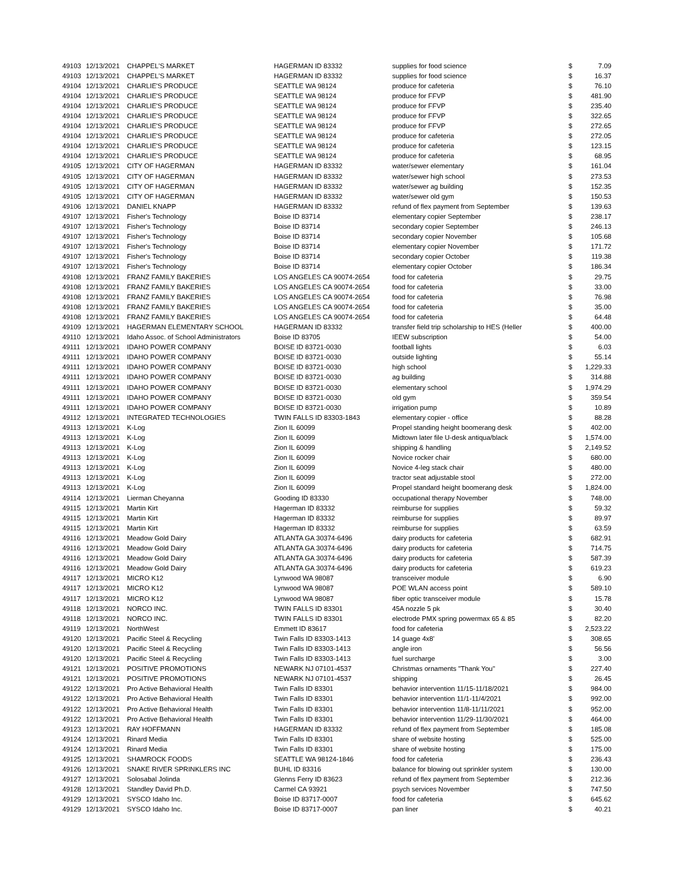| 49103 | 12/13/2021 | CHAPPEL'S MARKET | HAGERMAN ID 83332 | supplies for food science | $ | 7.09 |
| 49103 | 12/13/2021 | CHAPPEL'S MARKET | HAGERMAN ID 83332 | supplies for food science | $ | 16.37 |
| 49104 | 12/13/2021 | CHARLIE'S PRODUCE | SEATTLE WA 98124 | produce for cafeteria | $ | 76.10 |
| 49104 | 12/13/2021 | CHARLIE'S PRODUCE | SEATTLE WA 98124 | produce for FFVP | $ | 481.90 |
| 49104 | 12/13/2021 | CHARLIE'S PRODUCE | SEATTLE WA 98124 | produce for FFVP | $ | 235.40 |
| 49104 | 12/13/2021 | CHARLIE'S PRODUCE | SEATTLE WA 98124 | produce for FFVP | $ | 322.65 |
| 49104 | 12/13/2021 | CHARLIE'S PRODUCE | SEATTLE WA 98124 | produce for FFVP | $ | 272.65 |
| 49104 | 12/13/2021 | CHARLIE'S PRODUCE | SEATTLE WA 98124 | produce for cafeteria | $ | 272.05 |
| 49104 | 12/13/2021 | CHARLIE'S PRODUCE | SEATTLE WA 98124 | produce for cafeteria | $ | 123.15 |
| 49104 | 12/13/2021 | CHARLIE'S PRODUCE | SEATTLE WA 98124 | produce for cafeteria | $ | 68.95 |
| 49105 | 12/13/2021 | CITY OF HAGERMAN | HAGERMAN ID 83332 | water/sewer elementary | $ | 161.04 |
| 49105 | 12/13/2021 | CITY OF HAGERMAN | HAGERMAN ID 83332 | water/sewer high school | $ | 273.53 |
| 49105 | 12/13/2021 | CITY OF HAGERMAN | HAGERMAN ID 83332 | water/sewer ag building | $ | 152.35 |
| 49105 | 12/13/2021 | CITY OF HAGERMAN | HAGERMAN ID 83332 | water/sewer old gym | $ | 150.53 |
| 49106 | 12/13/2021 | DANIEL KNAPP | HAGERMAN ID 83332 | refund of flex payment from September | $ | 139.63 |
| 49107 | 12/13/2021 | Fisher's Technology | Boise ID 83714 | elementary copier September | $ | 238.17 |
| 49107 | 12/13/2021 | Fisher's Technology | Boise ID 83714 | secondary copier September | $ | 246.13 |
| 49107 | 12/13/2021 | Fisher's Technology | Boise ID 83714 | secondary copier November | $ | 105.68 |
| 49107 | 12/13/2021 | Fisher's Technology | Boise ID 83714 | elementary copier November | $ | 171.72 |
| 49107 | 12/13/2021 | Fisher's Technology | Boise ID 83714 | secondary copier October | $ | 119.38 |
| 49107 | 12/13/2021 | Fisher's Technology | Boise ID 83714 | elementary copier October | $ | 186.34 |
| 49108 | 12/13/2021 | FRANZ FAMILY BAKERIES | LOS ANGELES CA 90074-2654 | food for cafeteria | $ | 29.75 |
| 49108 | 12/13/2021 | FRANZ FAMILY BAKERIES | LOS ANGELES CA 90074-2654 | food for cafeteria | $ | 33.00 |
| 49108 | 12/13/2021 | FRANZ FAMILY BAKERIES | LOS ANGELES CA 90074-2654 | food for cafeteria | $ | 76.98 |
| 49108 | 12/13/2021 | FRANZ FAMILY BAKERIES | LOS ANGELES CA 90074-2654 | food for cafeteria | $ | 35.00 |
| 49108 | 12/13/2021 | FRANZ FAMILY BAKERIES | LOS ANGELES CA 90074-2654 | food for cafeteria | $ | 64.48 |
| 49109 | 12/13/2021 | HAGERMAN ELEMENTARY SCHOOL | HAGERMAN ID 83332 | transfer field trip scholarship to HES (Heller | $ | 400.00 |
| 49110 | 12/13/2021 | Idaho Assoc. of School Administrators | Boise ID 83705 | IEEW subscription | $ | 54.00 |
| 49111 | 12/13/2021 | IDAHO POWER COMPANY | BOISE ID 83721-0030 | football lights | $ | 6.03 |
| 49111 | 12/13/2021 | IDAHO POWER COMPANY | BOISE ID 83721-0030 | outside lighting | $ | 55.14 |
| 49111 | 12/13/2021 | IDAHO POWER COMPANY | BOISE ID 83721-0030 | high school | $ | 1,229.33 |
| 49111 | 12/13/2021 | IDAHO POWER COMPANY | BOISE ID 83721-0030 | ag building | $ | 314.88 |
| 49111 | 12/13/2021 | IDAHO POWER COMPANY | BOISE ID 83721-0030 | elementary school | $ | 1,974.29 |
| 49111 | 12/13/2021 | IDAHO POWER COMPANY | BOISE ID 83721-0030 | old gym | $ | 359.54 |
| 49111 | 12/13/2021 | IDAHO POWER COMPANY | BOISE ID 83721-0030 | irrigation pump | $ | 10.89 |
| 49112 | 12/13/2021 | INTEGRATED TECHNOLOGIES | TWIN FALLS ID 83303-1843 | elementary copier - office | $ | 88.28 |
| 49113 | 12/13/2021 | K-Log | Zion IL 60099 | Propel standing height boomerang desk | $ | 402.00 |
| 49113 | 12/13/2021 | K-Log | Zion IL 60099 | Midtown later file U-desk antiqua/black | $ | 1,574.00 |
| 49113 | 12/13/2021 | K-Log | Zion IL 60099 | shipping & handling | $ | 2,149.52 |
| 49113 | 12/13/2021 | K-Log | Zion IL 60099 | Novice rocker chair | $ | 680.00 |
| 49113 | 12/13/2021 | K-Log | Zion IL 60099 | Novice 4-leg stack chair | $ | 480.00 |
| 49113 | 12/13/2021 | K-Log | Zion IL 60099 | tractor seat adjustable stool | $ | 272.00 |
| 49113 | 12/13/2021 | K-Log | Zion IL 60099 | Propel standard height boomerang desk | $ | 1,824.00 |
| 49114 | 12/13/2021 | Lierman Cheyanna | Gooding ID 83330 | occupational therapy November | $ | 748.00 |
| 49115 | 12/13/2021 | Martin Kirt | Hagerman ID 83332 | reimburse for supplies | $ | 59.32 |
| 49115 | 12/13/2021 | Martin Kirt | Hagerman ID 83332 | reimburse for supplies | $ | 89.97 |
| 49115 | 12/13/2021 | Martin Kirt | Hagerman ID 83332 | reimburse for supplies | $ | 63.59 |
| 49116 | 12/13/2021 | Meadow Gold Dairy | ATLANTA GA 30374-6496 | dairy products for cafeteria | $ | 682.91 |
| 49116 | 12/13/2021 | Meadow Gold Dairy | ATLANTA GA 30374-6496 | dairy products for cafeteria | $ | 714.75 |
| 49116 | 12/13/2021 | Meadow Gold Dairy | ATLANTA GA 30374-6496 | dairy products for cafeteria | $ | 587.39 |
| 49116 | 12/13/2021 | Meadow Gold Dairy | ATLANTA GA 30374-6496 | dairy products for cafeteria | $ | 619.23 |
| 49117 | 12/13/2021 | MICRO K12 | Lynwood WA 98087 | transceiver module | $ | 6.90 |
| 49117 | 12/13/2021 | MICRO K12 | Lynwood WA 98087 | POE WLAN access point | $ | 589.10 |
| 49117 | 12/13/2021 | MICRO K12 | Lynwood WA 98087 | fiber optic transceiver module | $ | 15.78 |
| 49118 | 12/13/2021 | NORCO INC. | TWIN FALLS ID 83301 | 45A nozzle 5 pk | $ | 30.40 |
| 49118 | 12/13/2021 | NORCO INC. | TWIN FALLS ID 83301 | electrode PMX spring powermax 65 & 85 | $ | 82.20 |
| 49119 | 12/13/2021 | NorthWest | Emmett ID 83617 | food for cafeteria | $ | 2,523.22 |
| 49120 | 12/13/2021 | Pacific Steel & Recycling | Twin Falls ID 83303-1413 | 14 guage 4x8' | $ | 308.65 |
| 49120 | 12/13/2021 | Pacific Steel & Recycling | Twin Falls ID 83303-1413 | angle iron | $ | 56.56 |
| 49120 | 12/13/2021 | Pacific Steel & Recycling | Twin Falls ID 83303-1413 | fuel surcharge | $ | 3.00 |
| 49121 | 12/13/2021 | POSITIVE PROMOTIONS | NEWARK NJ 07101-4537 | Christmas ornaments "Thank You" | $ | 227.40 |
| 49121 | 12/13/2021 | POSITIVE PROMOTIONS | NEWARK NJ 07101-4537 | shipping | $ | 26.45 |
| 49122 | 12/13/2021 | Pro Active Behavioral Health | Twin Falls ID 83301 | behavior intervention 11/15-11/18/2021 | $ | 984.00 |
| 49122 | 12/13/2021 | Pro Active Behavioral Health | Twin Falls ID 83301 | behavior intervention 11/1-11/4/2021 | $ | 992.00 |
| 49122 | 12/13/2021 | Pro Active Behavioral Health | Twin Falls ID 83301 | behavior intervention 11/8-11/11/2021 | $ | 952.00 |
| 49122 | 12/13/2021 | Pro Active Behavioral Health | Twin Falls ID 83301 | behavior intervention 11/29-11/30/2021 | $ | 464.00 |
| 49123 | 12/13/2021 | RAY HOFFMANN | HAGERMAN ID 83332 | refund of flex payment from September | $ | 185.08 |
| 49124 | 12/13/2021 | Rinard Media | Twin Falls ID 83301 | share of website hosting | $ | 525.00 |
| 49124 | 12/13/2021 | Rinard Media | Twin Falls ID 83301 | share of website hosting | $ | 175.00 |
| 49125 | 12/13/2021 | SHAMROCK FOODS | SEATTLE WA 98124-1846 | food for cafeteria | $ | 236.43 |
| 49126 | 12/13/2021 | SNAKE RIVER SPRINKLERS INC | BUHL ID 83316 | balance for blowing out sprinkler system | $ | 130.00 |
| 49127 | 12/13/2021 | Solosabal Jolinda | Glenns Ferry ID 83623 | refund of flex payment from September | $ | 212.36 |
| 49128 | 12/13/2021 | Standley David Ph.D. | Carmel CA 93921 | psych services November | $ | 747.50 |
| 49129 | 12/13/2021 | SYSCO Idaho Inc. | Boise ID 83717-0007 | food for cafeteria | $ | 645.62 |
| 49129 | 12/13/2021 | SYSCO Idaho Inc. | Boise ID 83717-0007 | pan liner | $ | 40.21 |